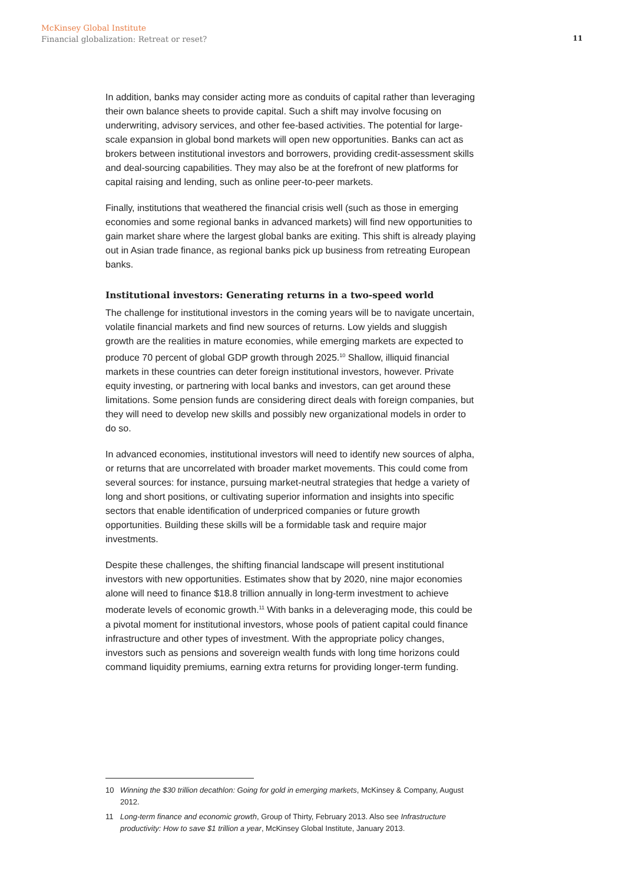McKinsey Global Institute
Financial globalization: Retreat or reset?
11
In addition, banks may consider acting more as conduits of capital rather than leveraging their own balance sheets to provide capital. Such a shift may involve focusing on underwriting, advisory services, and other fee-based activities. The potential for large-scale expansion in global bond markets will open new opportunities. Banks can act as brokers between institutional investors and borrowers, providing credit-assessment skills and deal-sourcing capabilities. They may also be at the forefront of new platforms for capital raising and lending, such as online peer-to-peer markets.
Finally, institutions that weathered the financial crisis well (such as those in emerging economies and some regional banks in advanced markets) will find new opportunities to gain market share where the largest global banks are exiting. This shift is already playing out in Asian trade finance, as regional banks pick up business from retreating European banks.
Institutional investors: Generating returns in a two-speed world
The challenge for institutional investors in the coming years will be to navigate uncertain, volatile financial markets and find new sources of returns. Low yields and sluggish growth are the realities in mature economies, while emerging markets are expected to produce 70 percent of global GDP growth through 2025.<sup>10</sup> Shallow, illiquid financial markets in these countries can deter foreign institutional investors, however. Private equity investing, or partnering with local banks and investors, can get around these limitations. Some pension funds are considering direct deals with foreign companies, but they will need to develop new skills and possibly new organizational models in order to do so.
In advanced economies, institutional investors will need to identify new sources of alpha, or returns that are uncorrelated with broader market movements. This could come from several sources: for instance, pursuing market-neutral strategies that hedge a variety of long and short positions, or cultivating superior information and insights into specific sectors that enable identification of underpriced companies or future growth opportunities. Building these skills will be a formidable task and require major investments.
Despite these challenges, the shifting financial landscape will present institutional investors with new opportunities. Estimates show that by 2020, nine major economies alone will need to finance $18.8 trillion annually in long-term investment to achieve moderate levels of economic growth.<sup>11</sup> With banks in a deleveraging mode, this could be a pivotal moment for institutional investors, whose pools of patient capital could finance infrastructure and other types of investment. With the appropriate policy changes, investors such as pensions and sovereign wealth funds with long time horizons could command liquidity premiums, earning extra returns for providing longer-term funding.
10 Winning the $30 trillion decathlon: Going for gold in emerging markets, McKinsey & Company, August 2012.
11 Long-term finance and economic growth, Group of Thirty, February 2013. Also see Infrastructure productivity: How to save $1 trillion a year, McKinsey Global Institute, January 2013.